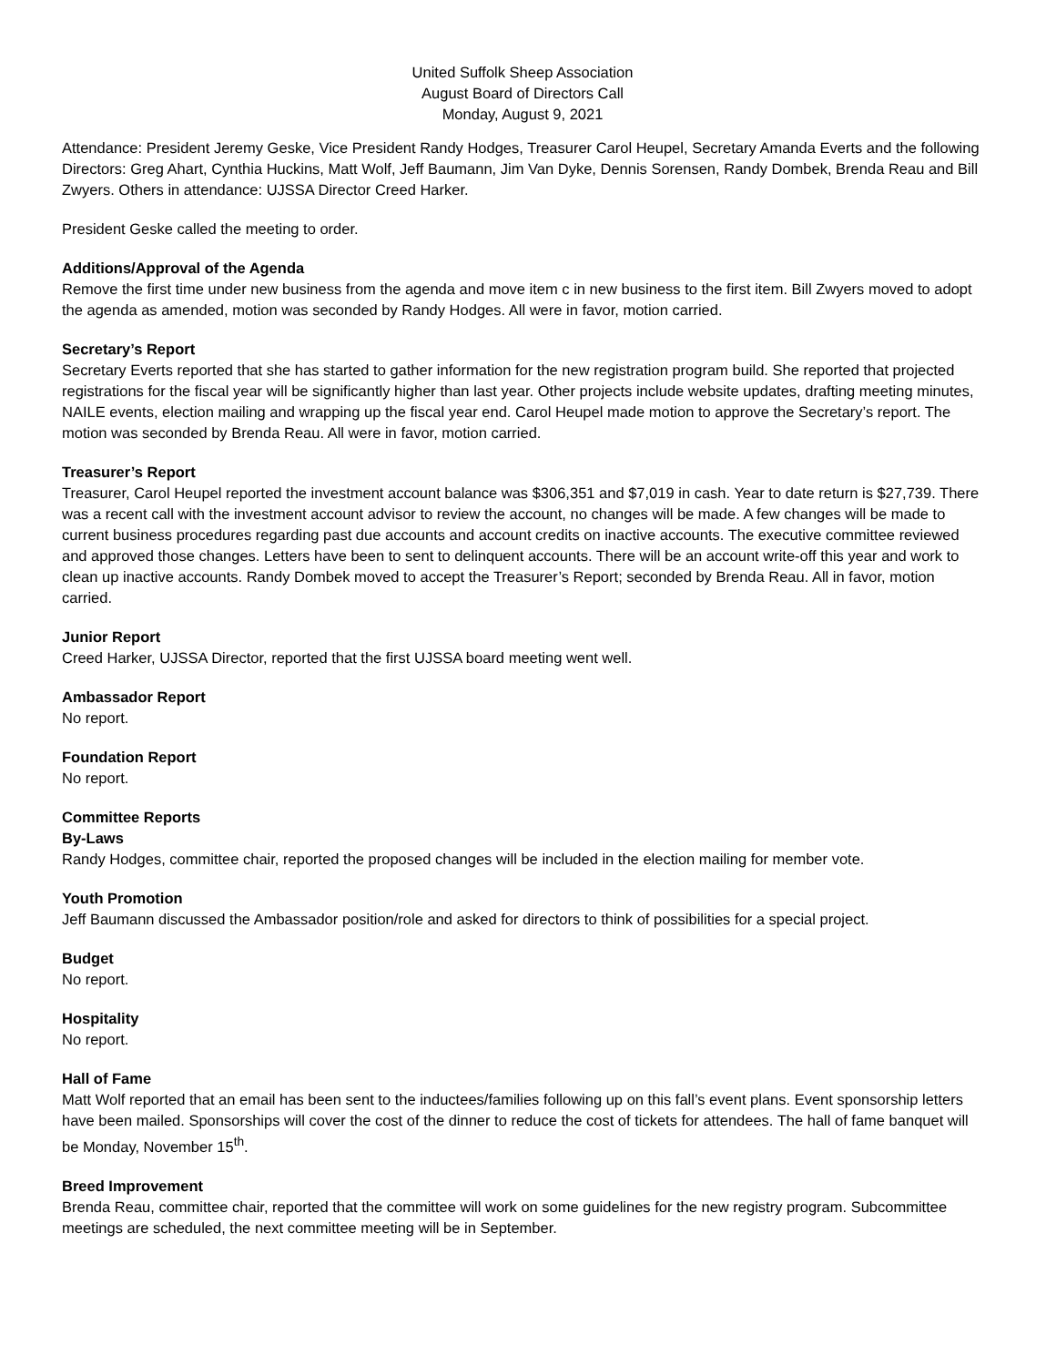United Suffolk Sheep Association
August Board of Directors Call
Monday, August 9, 2021
Attendance: President Jeremy Geske, Vice President Randy Hodges, Treasurer Carol Heupel, Secretary Amanda Everts and the following Directors: Greg Ahart, Cynthia Huckins, Matt Wolf, Jeff Baumann, Jim Van Dyke, Dennis Sorensen, Randy Dombek, Brenda Reau and Bill Zwyers. Others in attendance: UJSSA Director Creed Harker.
President Geske called the meeting to order.
Additions/Approval of the Agenda
Remove the first time under new business from the agenda and move item c in new business to the first item. Bill Zwyers moved to adopt the agenda as amended, motion was seconded by Randy Hodges. All were in favor, motion carried.
Secretary’s Report
Secretary Everts reported that she has started to gather information for the new registration program build. She reported that projected registrations for the fiscal year will be significantly higher than last year. Other projects include website updates, drafting meeting minutes, NAILE events, election mailing and wrapping up the fiscal year end. Carol Heupel made motion to approve the Secretary’s report. The motion was seconded by Brenda Reau. All were in favor, motion carried.
Treasurer’s Report
Treasurer, Carol Heupel reported the investment account balance was $306,351 and $7,019 in cash. Year to date return is $27,739. There was a recent call with the investment account advisor to review the account, no changes will be made. A few changes will be made to current business procedures regarding past due accounts and account credits on inactive accounts. The executive committee reviewed and approved those changes. Letters have been to sent to delinquent accounts. There will be an account write-off this year and work to clean up inactive accounts. Randy Dombek moved to accept the Treasurer’s Report; seconded by Brenda Reau. All in favor, motion carried.
Junior Report
Creed Harker, UJSSA Director, reported that the first UJSSA board meeting went well.
Ambassador Report
No report.
Foundation Report
No report.
Committee Reports
By-Laws
Randy Hodges, committee chair, reported the proposed changes will be included in the election mailing for member vote.
Youth Promotion
Jeff Baumann discussed the Ambassador position/role and asked for directors to think of possibilities for a special project.
Budget
No report.
Hospitality
No report.
Hall of Fame
Matt Wolf reported that an email has been sent to the inductees/families following up on this fall’s event plans. Event sponsorship letters have been mailed. Sponsorships will cover the cost of the dinner to reduce the cost of tickets for attendees. The hall of fame banquet will be Monday, November 15<sup>th</sup>.
Breed Improvement
Brenda Reau, committee chair, reported that the committee will work on some guidelines for the new registry program. Subcommittee meetings are scheduled, the next committee meeting will be in September.